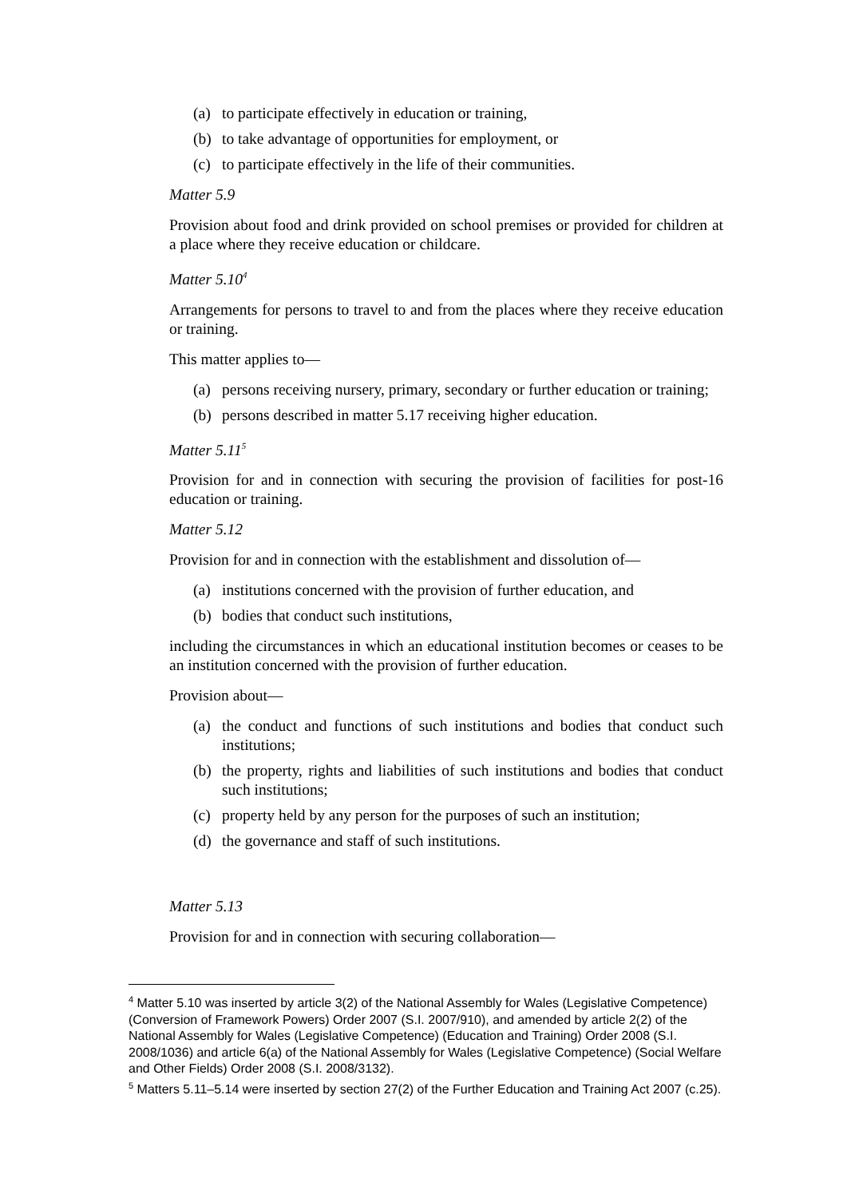(a) to participate effectively in education or training,
(b) to take advantage of opportunities for employment, or
(c) to participate effectively in the life of their communities.
Matter 5.9
Provision about food and drink provided on school premises or provided for children at a place where they receive education or childcare.
Matter 5.10<sup>4</sup>
Arrangements for persons to travel to and from the places where they receive education or training.
This matter applies to—
(a) persons receiving nursery, primary, secondary or further education or training;
(b) persons described in matter 5.17 receiving higher education.
Matter 5.11<sup>5</sup>
Provision for and in connection with securing the provision of facilities for post-16 education or training.
Matter 5.12
Provision for and in connection with the establishment and dissolution of—
(a) institutions concerned with the provision of further education, and
(b) bodies that conduct such institutions,
including the circumstances in which an educational institution becomes or ceases to be an institution concerned with the provision of further education.
Provision about—
(a) the conduct and functions of such institutions and bodies that conduct such institutions;
(b) the property, rights and liabilities of such institutions and bodies that conduct such institutions;
(c) property held by any person for the purposes of such an institution;
(d) the governance and staff of such institutions.
Matter 5.13
Provision for and in connection with securing collaboration—
<sup>4</sup> Matter 5.10 was inserted by article 3(2) of the National Assembly for Wales (Legislative Competence) (Conversion of Framework Powers) Order 2007 (S.I. 2007/910), and amended by article 2(2) of the National Assembly for Wales (Legislative Competence) (Education and Training) Order 2008 (S.I. 2008/1036) and article 6(a) of the National Assembly for Wales (Legislative Competence) (Social Welfare and Other Fields) Order 2008 (S.I. 2008/3132).
<sup>5</sup> Matters 5.11–5.14 were inserted by section 27(2) of the Further Education and Training Act 2007 (c.25).